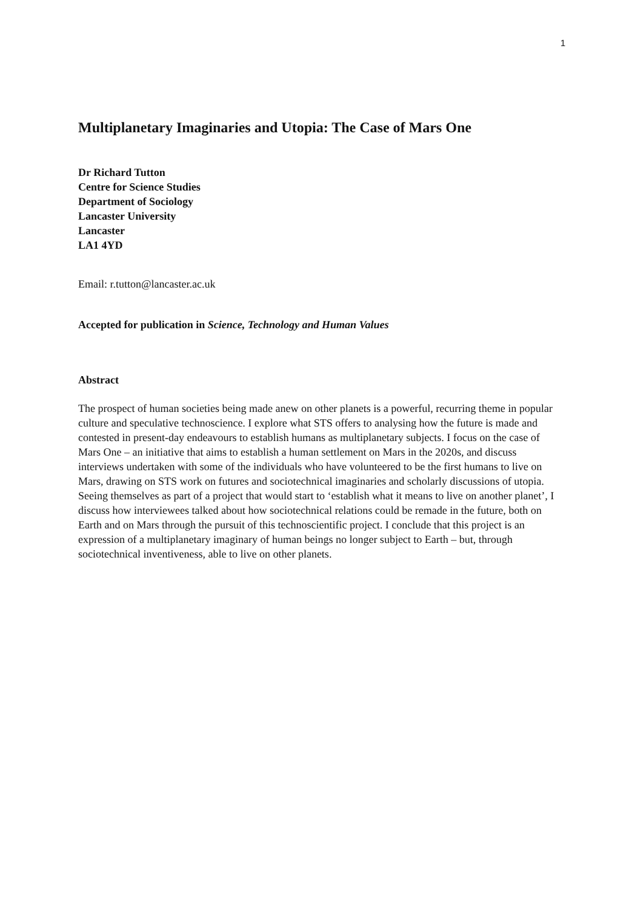1
Multiplanetary Imaginaries and Utopia: The Case of Mars One
Dr Richard Tutton
Centre for Science Studies
Department of Sociology
Lancaster University
Lancaster
LA1 4YD
Email: r.tutton@lancaster.ac.uk
Accepted for publication in Science, Technology and Human Values
Abstract
The prospect of human societies being made anew on other planets is a powerful, recurring theme in popular culture and speculative technoscience. I explore what STS offers to analysing how the future is made and contested in present-day endeavours to establish humans as multiplanetary subjects. I focus on the case of Mars One – an initiative that aims to establish a human settlement on Mars in the 2020s, and discuss interviews undertaken with some of the individuals who have volunteered to be the first humans to live on Mars, drawing on STS work on futures and sociotechnical imaginaries and scholarly discussions of utopia. Seeing themselves as part of a project that would start to ‘establish what it means to live on another planet’, I discuss how interviewees talked about how sociotechnical relations could be remade in the future, both on Earth and on Mars through the pursuit of this technoscientific project. I conclude that this project is an expression of a multiplanetary imaginary of human beings no longer subject to Earth – but, through sociotechnical inventiveness, able to live on other planets.